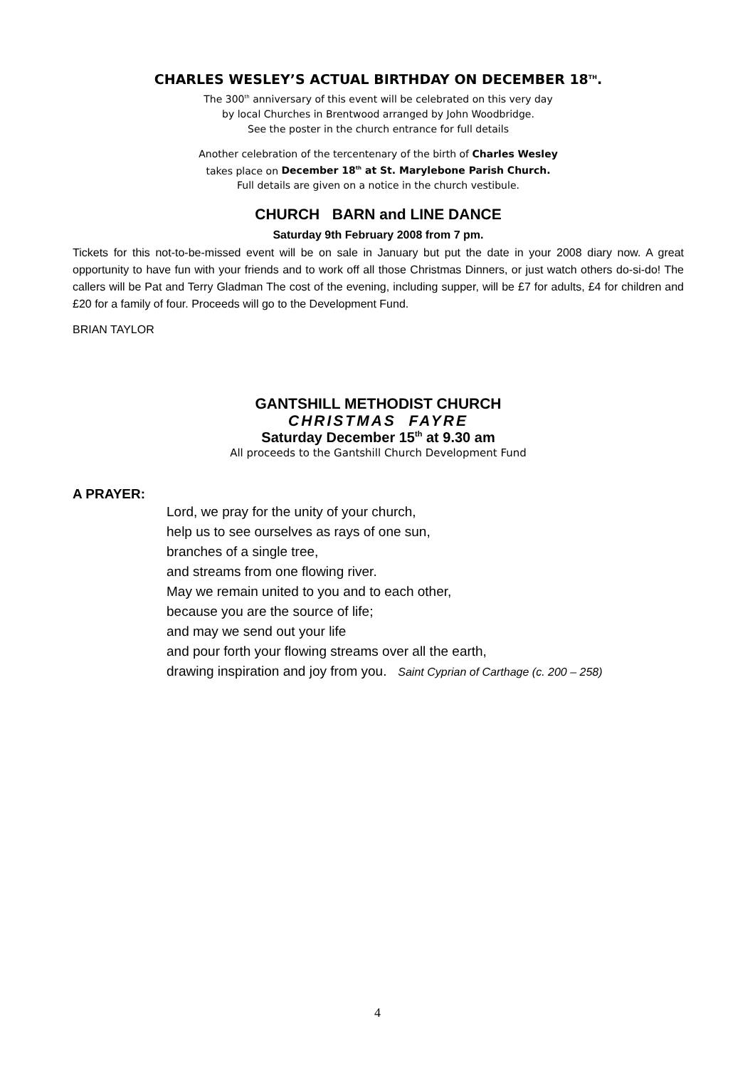CHARLES WESLEY’S ACTUAL BIRTHDAY ON DECEMBER 18<sup>TH</sup>.
The 300<sup>th</sup> anniversary of this event will be celebrated on this very day
by local Churches in Brentwood arranged by John Woodbridge.
See the poster in the church entrance for full details
Another celebration of the tercentenary of the birth of Charles Wesley
takes place on December 18<sup>th</sup> at St. Marylebone Parish Church.
Full details are given on a notice in the church vestibule.
CHURCH BARN and LINE DANCE
Saturday 9th February 2008 from 7 pm.
Tickets for this not-to-be-missed event will be on sale in January but put the date in your 2008 diary now. A great opportunity to have fun with your friends and to work off all those Christmas Dinners, or just watch others do-si-do! The callers will be Pat and Terry Gladman The cost of the evening, including supper, will be £7 for adults, £4 for children and £20 for a family of four. Proceeds will go to the Development Fund.
BRIAN TAYLOR
GANTSHILL METHODIST CHURCH
CHRISTMAS FAYRE
Saturday December 15<sup>th</sup> at 9.30 am
All proceeds to the Gantshill Church Development Fund
A PRAYER:
Lord, we pray for the unity of your church,
help us to see ourselves as rays of one sun,
branches of a single tree,
and streams from one flowing river.
May we remain united to you and to each other,
because you are the source of life;
and may we send out your life
and pour forth your flowing streams over all the earth,
drawing inspiration and joy from you. Saint Cyprian of Carthage (c. 200 – 258)
4